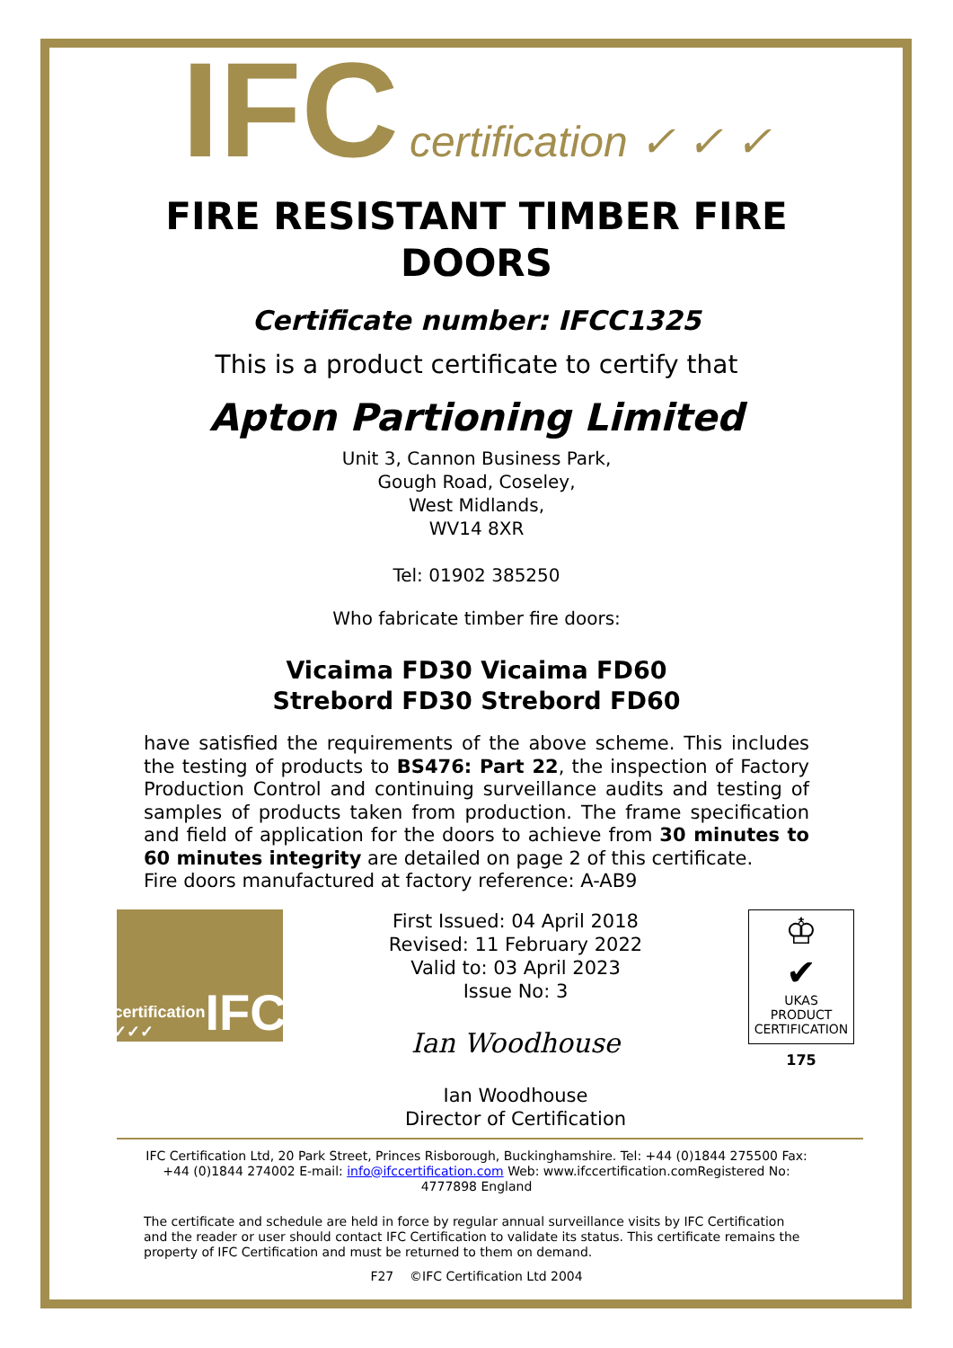IFC certification ✓ ✓ ✓
FIRE RESISTANT TIMBER FIRE DOORS
Certificate number: IFCC1325
This is a product certificate to certify that
Apton Partioning Limited
Unit 3, Cannon Business Park,
Gough Road, Coseley,
West Midlands,
WV14 8XR
Tel: 01902 385250
Who fabricate timber fire doors:
Vicaima FD30 Vicaima FD60
Strebord FD30 Strebord FD60
have satisfied the requirements of the above scheme. This includes the testing of products to BS476: Part 22, the inspection of Factory Production Control and continuing surveillance audits and testing of samples of products taken from production. The frame specification and field of application for the doors to achieve from 30 minutes to 60 minutes integrity are detailed on page 2 of this certificate.
Fire doors manufactured at factory reference: A-AB9
certification ✓✓✓ IFC
First Issued: 04 April 2018
Revised: 11 February 2022
Valid to: 03 April 2023
Issue No: 3
Ian Woodhouse
Ian Woodhouse
Director of Certification
♔
✔
UKAS
PRODUCT
CERTIFICATION
175
IFC Certification Ltd, 20 Park Street, Princes Risborough, Buckinghamshire. Tel: +44 (0)1844 275500 Fax: +44 (0)1844 274002 E-mail: info@ifccertification.com Web: www.ifccertification.comRegistered No: 4777898 England
The certificate and schedule are held in force by regular annual surveillance visits by IFC Certification and the reader or user should contact IFC Certification to validate its status. This certificate remains the property of IFC Certification and must be returned to them on demand.
F27 ©IFC Certification Ltd 2004